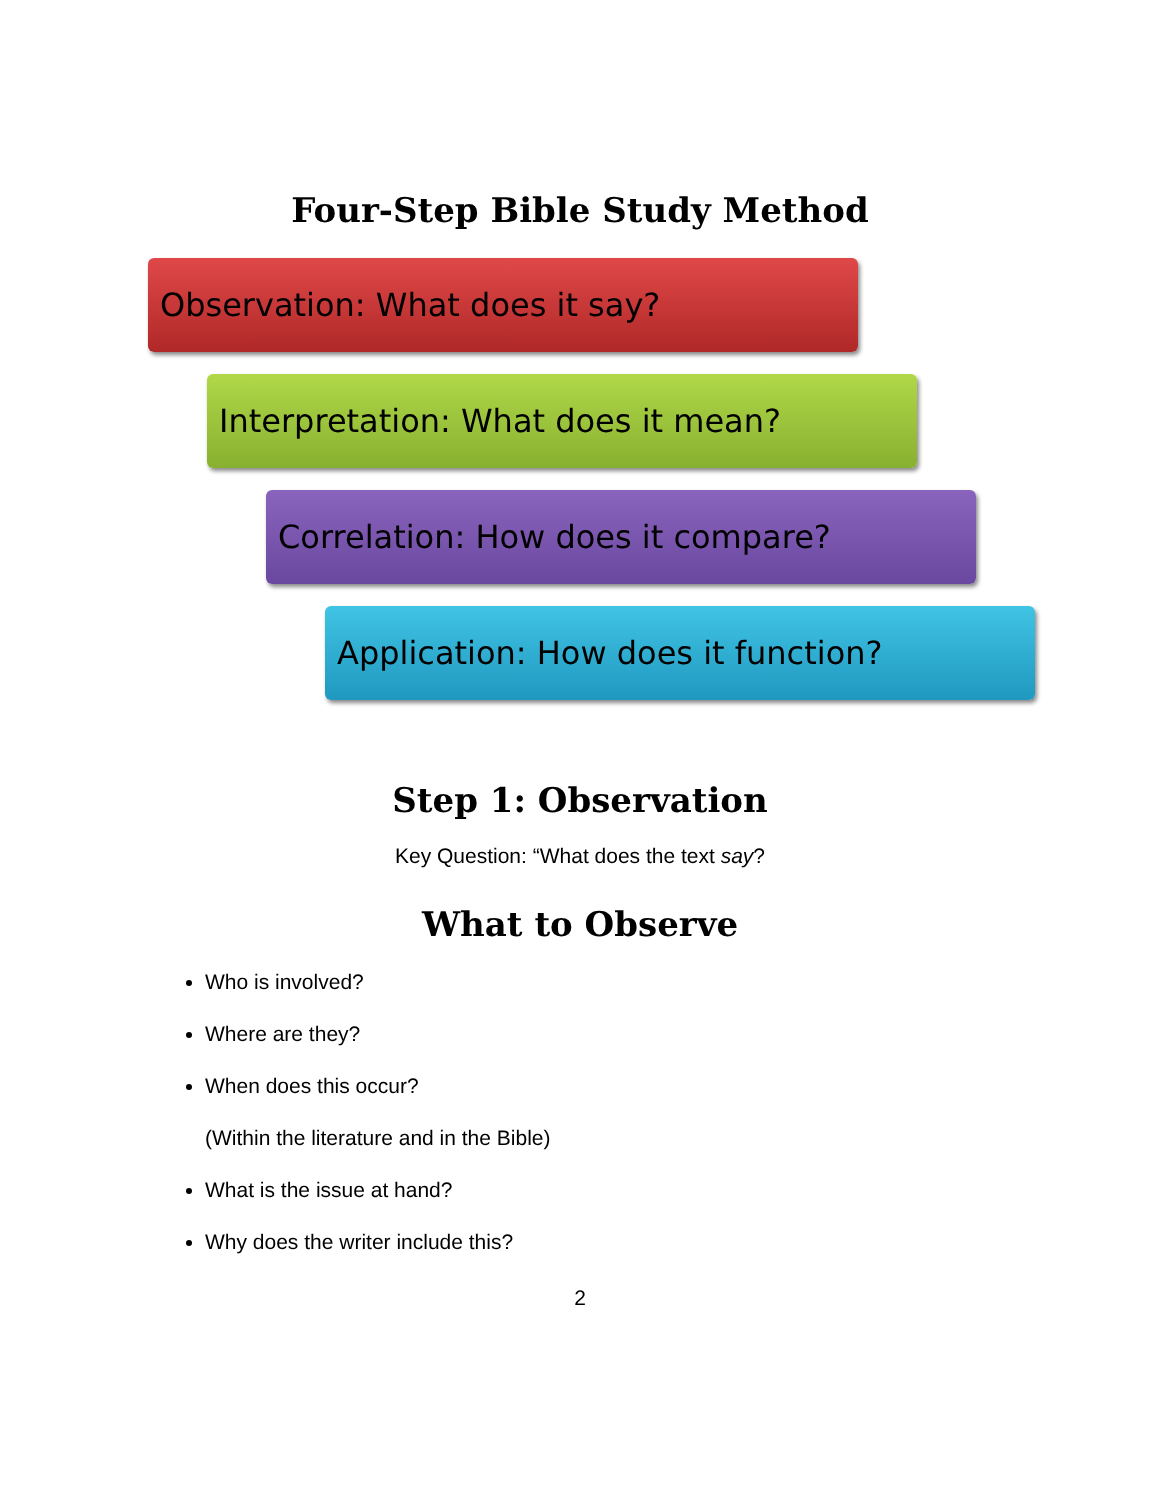Four-Step Bible Study Method
Observation: What does it say?
Interpretation: What does it mean?
Correlation: How does it compare?
Application: How does it function?
Step 1: Observation
Key Question: “What does the text say?
What to Observe
Who is involved?
Where are they?
When does this occur?
(Within the literature and in the Bible)
What is the issue at hand?
Why does the writer include this?
2